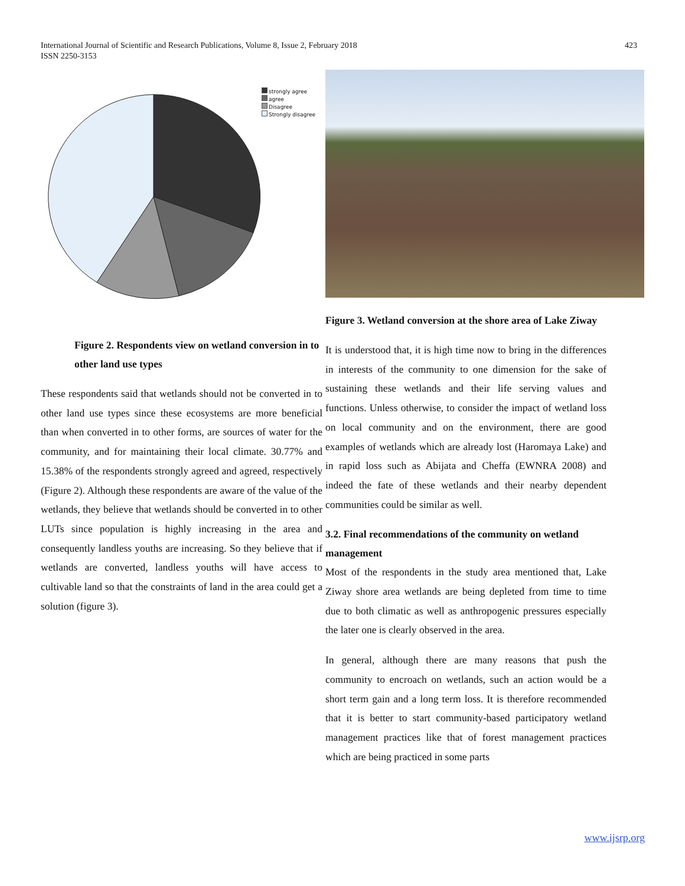International Journal of Scientific and Research Publications, Volume 8, Issue 2, February 2018
ISSN 2250-3153
423
strongly agree
agree
Disagree
Strongly disagree
Figure 2. Respondents view on wetland conversion in to other land use types
These respondents said that wetlands should not be converted in to other land use types since these ecosystems are more beneficial than when converted in to other forms, are sources of water for the community, and for maintaining their local climate. 30.77% and 15.38% of the respondents strongly agreed and agreed, respectively (Figure 2). Although these respondents are aware of the value of the wetlands, they believe that wetlands should be converted in to other LUTs since population is highly increasing in the area and consequently landless youths are increasing. So they believe that if wetlands are converted, landless youths will have access to cultivable land so that the constraints of land in the area could get a solution (figure 3).
Figure 3. Wetland conversion at the shore area of Lake Ziway
It is understood that, it is high time now to bring in the differences in interests of the community to one dimension for the sake of sustaining these wetlands and their life serving values and functions. Unless otherwise, to consider the impact of wetland loss on local community and on the environment, there are good examples of wetlands which are already lost (Haromaya Lake) and in rapid loss such as Abijata and Cheffa (EWNRA 2008) and indeed the fate of these wetlands and their nearby dependent communities could be similar as well.
3.2. Final recommendations of the community on wetland management
Most of the respondents in the study area mentioned that, Lake Ziway shore area wetlands are being depleted from time to time due to both climatic as well as anthropogenic pressures especially the later one is clearly observed in the area.
In general, although there are many reasons that push the community to encroach on wetlands, such an action would be a short term gain and a long term loss. It is therefore recommended that it is better to start community-based participatory wetland management practices like that of forest management practices which are being practiced in some parts
www.ijsrp.org